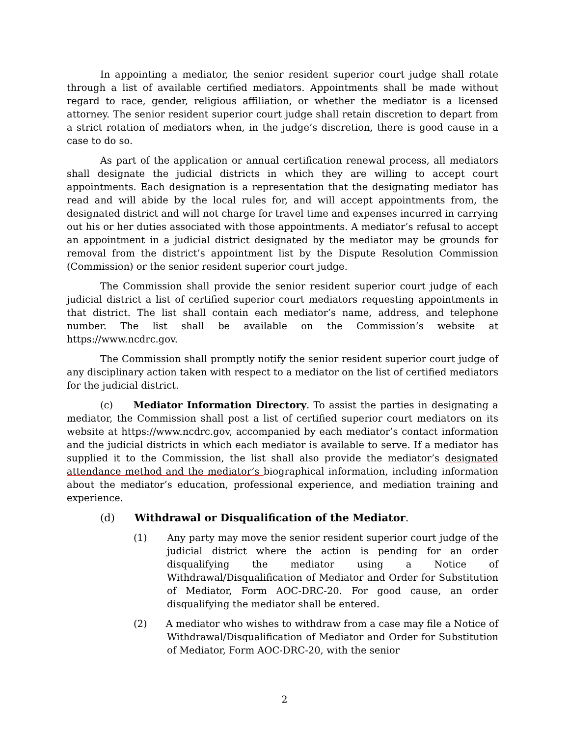In appointing a mediator, the senior resident superior court judge shall rotate through a list of available certified mediators. Appointments shall be made without regard to race, gender, religious affiliation, or whether the mediator is a licensed attorney. The senior resident superior court judge shall retain discretion to depart from a strict rotation of mediators when, in the judge’s discretion, there is good cause in a case to do so.
As part of the application or annual certification renewal process, all mediators shall designate the judicial districts in which they are willing to accept court appointments. Each designation is a representation that the designating mediator has read and will abide by the local rules for, and will accept appointments from, the designated district and will not charge for travel time and expenses incurred in carrying out his or her duties associated with those appointments. A mediator’s refusal to accept an appointment in a judicial district designated by the mediator may be grounds for removal from the district’s appointment list by the Dispute Resolution Commission (Commission) or the senior resident superior court judge.
The Commission shall provide the senior resident superior court judge of each judicial district a list of certified superior court mediators requesting appointments in that district. The list shall contain each mediator’s name, address, and telephone number. The list shall be available on the Commission’s website at https://www.ncdrc.gov.
The Commission shall promptly notify the senior resident superior court judge of any disciplinary action taken with respect to a mediator on the list of certified mediators for the judicial district.
(c) Mediator Information Directory. To assist the parties in designating a mediator, the Commission shall post a list of certified superior court mediators on its website at https://www.ncdrc.gov, accompanied by each mediator’s contact information and the judicial districts in which each mediator is available to serve. If a mediator has supplied it to the Commission, the list shall also provide the mediator’s designated attendance method and the mediator’s biographical information, including information about the mediator’s education, professional experience, and mediation training and experience.
(d) Withdrawal or Disqualification of the Mediator.
(1) Any party may move the senior resident superior court judge of the judicial district where the action is pending for an order disqualifying the mediator using a Notice of Withdrawal/Disqualification of Mediator and Order for Substitution of Mediator, Form AOC-DRC-20. For good cause, an order disqualifying the mediator shall be entered.
(2) A mediator who wishes to withdraw from a case may file a Notice of Withdrawal/Disqualification of Mediator and Order for Substitution of Mediator, Form AOC-DRC-20, with the senior
2